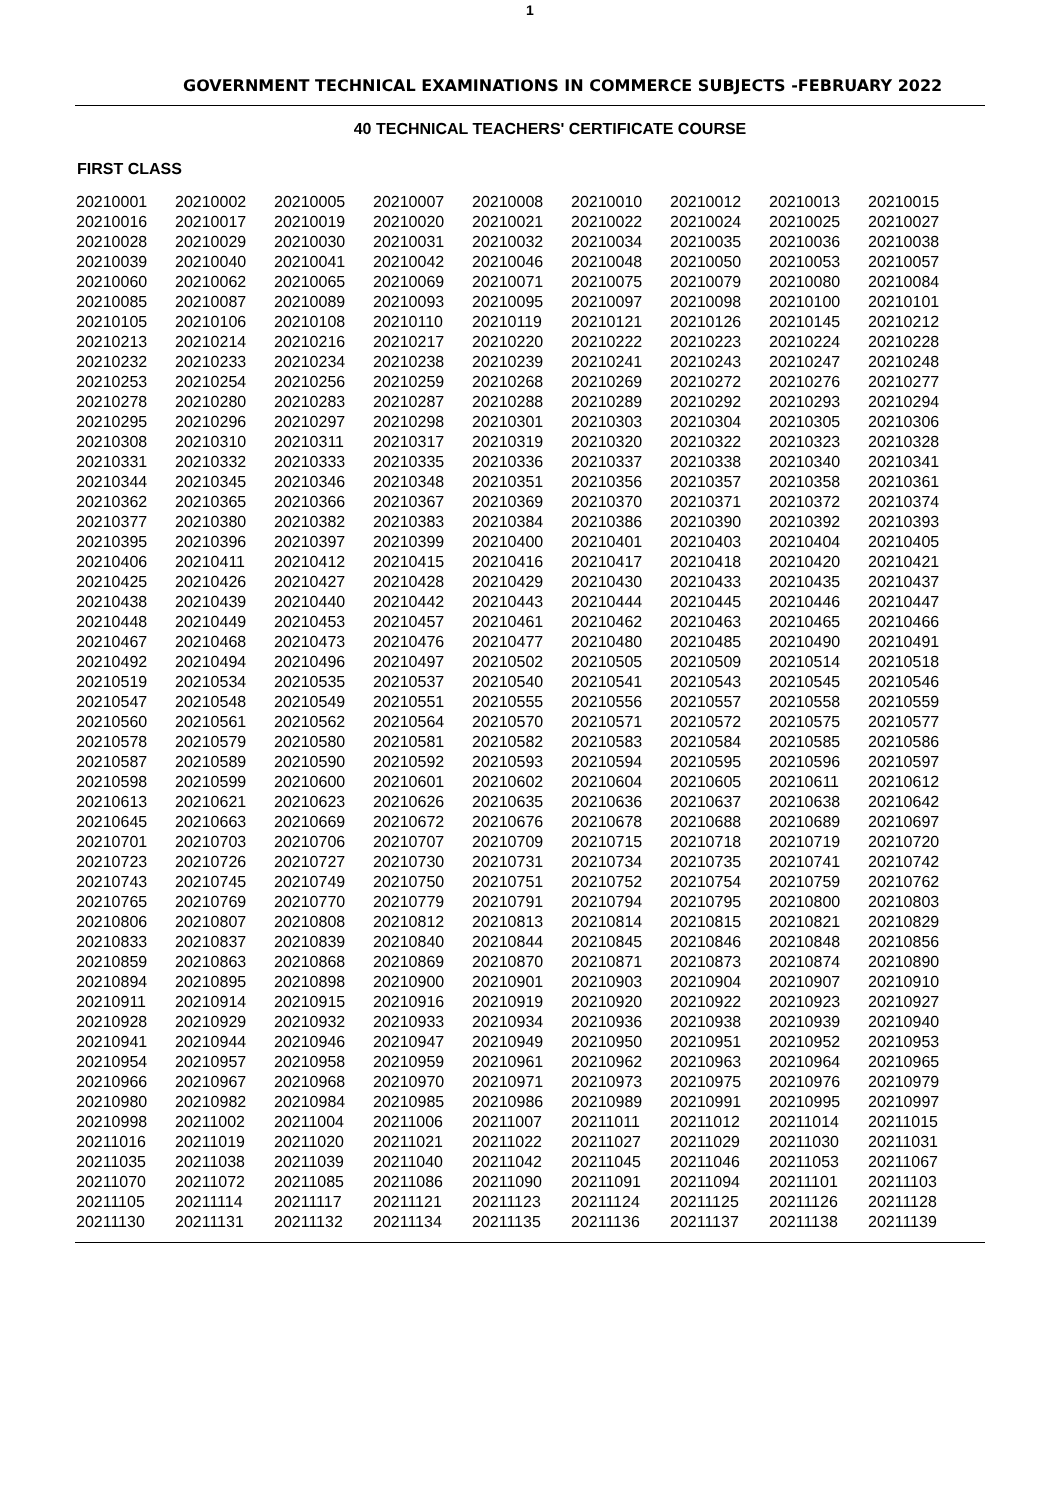1
GOVERNMENT TECHNICAL EXAMINATIONS IN COMMERCE SUBJECTS -FEBRUARY 2022
40 TECHNICAL TEACHERS' CERTIFICATE COURSE
FIRST CLASS
| 20210001 | 20210002 | 20210005 | 20210007 | 20210008 | 20210010 | 20210012 | 20210013 | 20210015 |
| 20210016 | 20210017 | 20210019 | 20210020 | 20210021 | 20210022 | 20210024 | 20210025 | 20210027 |
| 20210028 | 20210029 | 20210030 | 20210031 | 20210032 | 20210034 | 20210035 | 20210036 | 20210038 |
| 20210039 | 20210040 | 20210041 | 20210042 | 20210046 | 20210048 | 20210050 | 20210053 | 20210057 |
| 20210060 | 20210062 | 20210065 | 20210069 | 20210071 | 20210075 | 20210079 | 20210080 | 20210084 |
| 20210085 | 20210087 | 20210089 | 20210093 | 20210095 | 20210097 | 20210098 | 20210100 | 20210101 |
| 20210105 | 20210106 | 20210108 | 20210110 | 20210119 | 20210121 | 20210126 | 20210145 | 20210212 |
| 20210213 | 20210214 | 20210216 | 20210217 | 20210220 | 20210222 | 20210223 | 20210224 | 20210228 |
| 20210232 | 20210233 | 20210234 | 20210238 | 20210239 | 20210241 | 20210243 | 20210247 | 20210248 |
| 20210253 | 20210254 | 20210256 | 20210259 | 20210268 | 20210269 | 20210272 | 20210276 | 20210277 |
| 20210278 | 20210280 | 20210283 | 20210287 | 20210288 | 20210289 | 20210292 | 20210293 | 20210294 |
| 20210295 | 20210296 | 20210297 | 20210298 | 20210301 | 20210303 | 20210304 | 20210305 | 20210306 |
| 20210308 | 20210310 | 20210311 | 20210317 | 20210319 | 20210320 | 20210322 | 20210323 | 20210328 |
| 20210331 | 20210332 | 20210333 | 20210335 | 20210336 | 20210337 | 20210338 | 20210340 | 20210341 |
| 20210344 | 20210345 | 20210346 | 20210348 | 20210351 | 20210356 | 20210357 | 20210358 | 20210361 |
| 20210362 | 20210365 | 20210366 | 20210367 | 20210369 | 20210370 | 20210371 | 20210372 | 20210374 |
| 20210377 | 20210380 | 20210382 | 20210383 | 20210384 | 20210386 | 20210390 | 20210392 | 20210393 |
| 20210395 | 20210396 | 20210397 | 20210399 | 20210400 | 20210401 | 20210403 | 20210404 | 20210405 |
| 20210406 | 20210411 | 20210412 | 20210415 | 20210416 | 20210417 | 20210418 | 20210420 | 20210421 |
| 20210425 | 20210426 | 20210427 | 20210428 | 20210429 | 20210430 | 20210433 | 20210435 | 20210437 |
| 20210438 | 20210439 | 20210440 | 20210442 | 20210443 | 20210444 | 20210445 | 20210446 | 20210447 |
| 20210448 | 20210449 | 20210453 | 20210457 | 20210461 | 20210462 | 20210463 | 20210465 | 20210466 |
| 20210467 | 20210468 | 20210473 | 20210476 | 20210477 | 20210480 | 20210485 | 20210490 | 20210491 |
| 20210492 | 20210494 | 20210496 | 20210497 | 20210502 | 20210505 | 20210509 | 20210514 | 20210518 |
| 20210519 | 20210534 | 20210535 | 20210537 | 20210540 | 20210541 | 20210543 | 20210545 | 20210546 |
| 20210547 | 20210548 | 20210549 | 20210551 | 20210555 | 20210556 | 20210557 | 20210558 | 20210559 |
| 20210560 | 20210561 | 20210562 | 20210564 | 20210570 | 20210571 | 20210572 | 20210575 | 20210577 |
| 20210578 | 20210579 | 20210580 | 20210581 | 20210582 | 20210583 | 20210584 | 20210585 | 20210586 |
| 20210587 | 20210589 | 20210590 | 20210592 | 20210593 | 20210594 | 20210595 | 20210596 | 20210597 |
| 20210598 | 20210599 | 20210600 | 20210601 | 20210602 | 20210604 | 20210605 | 20210611 | 20210612 |
| 20210613 | 20210621 | 20210623 | 20210626 | 20210635 | 20210636 | 20210637 | 20210638 | 20210642 |
| 20210645 | 20210663 | 20210669 | 20210672 | 20210676 | 20210678 | 20210688 | 20210689 | 20210697 |
| 20210701 | 20210703 | 20210706 | 20210707 | 20210709 | 20210715 | 20210718 | 20210719 | 20210720 |
| 20210723 | 20210726 | 20210727 | 20210730 | 20210731 | 20210734 | 20210735 | 20210741 | 20210742 |
| 20210743 | 20210745 | 20210749 | 20210750 | 20210751 | 20210752 | 20210754 | 20210759 | 20210762 |
| 20210765 | 20210769 | 20210770 | 20210779 | 20210791 | 20210794 | 20210795 | 20210800 | 20210803 |
| 20210806 | 20210807 | 20210808 | 20210812 | 20210813 | 20210814 | 20210815 | 20210821 | 20210829 |
| 20210833 | 20210837 | 20210839 | 20210840 | 20210844 | 20210845 | 20210846 | 20210848 | 20210856 |
| 20210859 | 20210863 | 20210868 | 20210869 | 20210870 | 20210871 | 20210873 | 20210874 | 20210890 |
| 20210894 | 20210895 | 20210898 | 20210900 | 20210901 | 20210903 | 20210904 | 20210907 | 20210910 |
| 20210911 | 20210914 | 20210915 | 20210916 | 20210919 | 20210920 | 20210922 | 20210923 | 20210927 |
| 20210928 | 20210929 | 20210932 | 20210933 | 20210934 | 20210936 | 20210938 | 20210939 | 20210940 |
| 20210941 | 20210944 | 20210946 | 20210947 | 20210949 | 20210950 | 20210951 | 20210952 | 20210953 |
| 20210954 | 20210957 | 20210958 | 20210959 | 20210961 | 20210962 | 20210963 | 20210964 | 20210965 |
| 20210966 | 20210967 | 20210968 | 20210970 | 20210971 | 20210973 | 20210975 | 20210976 | 20210979 |
| 20210980 | 20210982 | 20210984 | 20210985 | 20210986 | 20210989 | 20210991 | 20210995 | 20210997 |
| 20210998 | 20211002 | 20211004 | 20211006 | 20211007 | 20211011 | 20211012 | 20211014 | 20211015 |
| 20211016 | 20211019 | 20211020 | 20211021 | 20211022 | 20211027 | 20211029 | 20211030 | 20211031 |
| 20211035 | 20211038 | 20211039 | 20211040 | 20211042 | 20211045 | 20211046 | 20211053 | 20211067 |
| 20211070 | 20211072 | 20211085 | 20211086 | 20211090 | 20211091 | 20211094 | 20211101 | 20211103 |
| 20211105 | 20211114 | 20211117 | 20211121 | 20211123 | 20211124 | 20211125 | 20211126 | 20211128 |
| 20211130 | 20211131 | 20211132 | 20211134 | 20211135 | 20211136 | 20211137 | 20211138 | 20211139 |